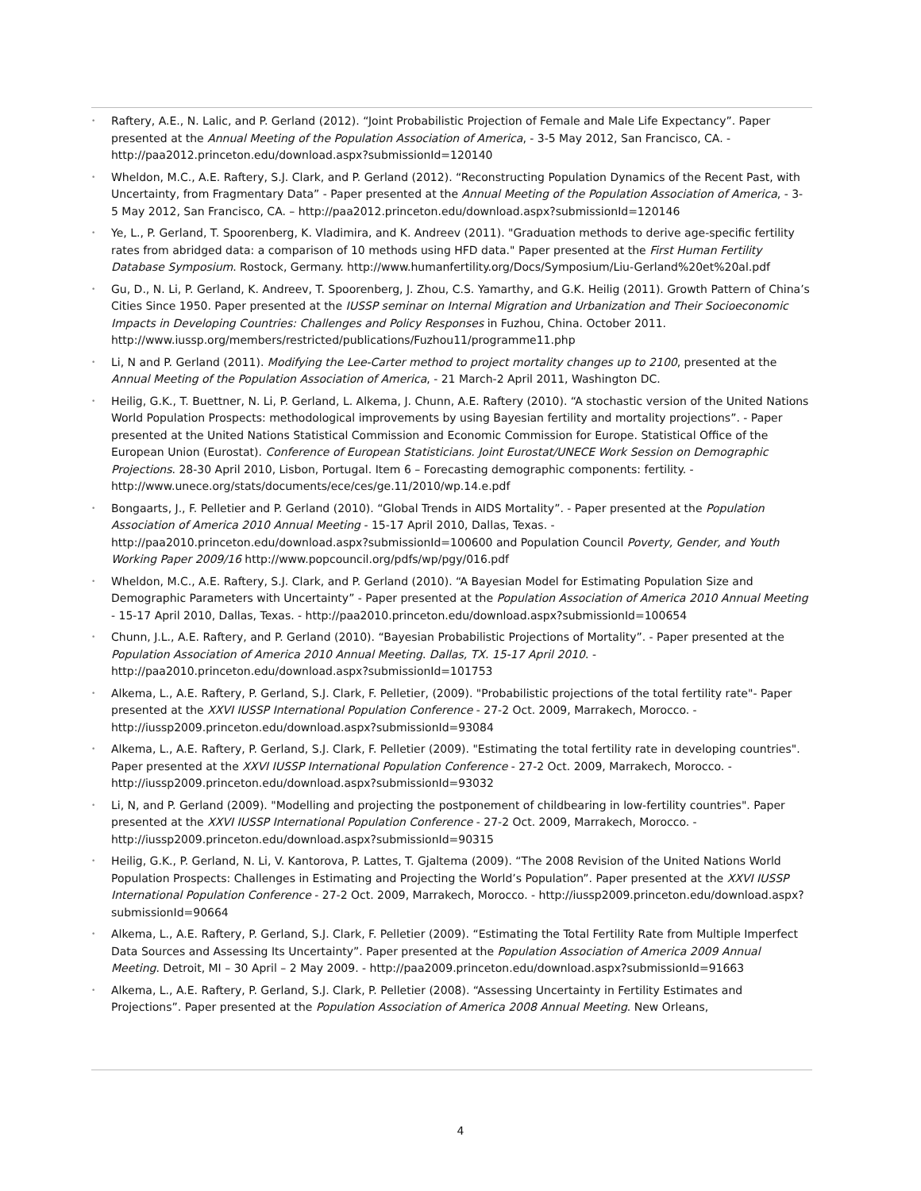• Raftery, A.E., N. Lalic, and P. Gerland (2012). “Joint Probabilistic Projection of Female and Male Life Expectancy”. Paper presented at the Annual Meeting of the Population Association of America, - 3-5 May 2012, San Francisco, CA. - http://paa2012.princeton.edu/download.aspx?submissionId=120140
• Wheldon, M.C., A.E. Raftery, S.J. Clark, and P. Gerland (2012). “Reconstructing Population Dynamics of the Recent Past, with Uncertainty, from Fragmentary Data” - Paper presented at the Annual Meeting of the Population Association of America, - 3-5 May 2012, San Francisco, CA. – http://paa2012.princeton.edu/download.aspx?submissionId=120146
• Ye, L., P. Gerland, T. Spoorenberg, K. Vladimira, and K. Andreev (2011). "Graduation methods to derive age-specific fertility rates from abridged data: a comparison of 10 methods using HFD data." Paper presented at the First Human Fertility Database Symposium. Rostock, Germany. http://www.humanfertility.org/Docs/Symposium/Liu-Gerland%20et%20al.pdf
• Gu, D., N. Li, P. Gerland, K. Andreev, T. Spoorenberg, J. Zhou, C.S. Yamarthy, and G.K. Heilig (2011). Growth Pattern of China’s Cities Since 1950. Paper presented at the IUSSP seminar on Internal Migration and Urbanization and Their Socioeconomic Impacts in Developing Countries: Challenges and Policy Responses in Fuzhou, China. October 2011. http://www.iussp.org/members/restricted/publications/Fuzhou11/programme11.php
• Li, N and P. Gerland (2011). Modifying the Lee-Carter method to project mortality changes up to 2100, presented at the Annual Meeting of the Population Association of America, - 21 March-2 April 2011, Washington DC.
• Heilig, G.K., T. Buettner, N. Li, P. Gerland, L. Alkema, J. Chunn, A.E. Raftery (2010). “A stochastic version of the United Nations World Population Prospects: methodological improvements by using Bayesian fertility and mortality projections”. - Paper presented at the United Nations Statistical Commission and Economic Commission for Europe. Statistical Office of the European Union (Eurostat). Conference of European Statisticians. Joint Eurostat/UNECE Work Session on Demographic Projections. 28-30 April 2010, Lisbon, Portugal. Item 6 – Forecasting demographic components: fertility. - http://www.unece.org/stats/documents/ece/ces/ge.11/2010/wp.14.e.pdf
• Bongaarts, J., F. Pelletier and P. Gerland (2010). “Global Trends in AIDS Mortality”. - Paper presented at the Population Association of America 2010 Annual Meeting - 15-17 April 2010, Dallas, Texas. - http://paa2010.princeton.edu/download.aspx?submissionId=100600 and Population Council Poverty, Gender, and Youth Working Paper 2009/16 http://www.popcouncil.org/pdfs/wp/pgy/016.pdf
• Wheldon, M.C., A.E. Raftery, S.J. Clark, and P. Gerland (2010). “A Bayesian Model for Estimating Population Size and Demographic Parameters with Uncertainty” - Paper presented at the Population Association of America 2010 Annual Meeting - 15-17 April 2010, Dallas, Texas. - http://paa2010.princeton.edu/download.aspx?submissionId=100654
• Chunn, J.L., A.E. Raftery, and P. Gerland (2010). “Bayesian Probabilistic Projections of Mortality”. - Paper presented at the Population Association of America 2010 Annual Meeting. Dallas, TX. 15-17 April 2010. - http://paa2010.princeton.edu/download.aspx?submissionId=101753
• Alkema, L., A.E. Raftery, P. Gerland, S.J. Clark, F. Pelletier, (2009). "Probabilistic projections of the total fertility rate"- Paper presented at the XXVI IUSSP International Population Conference - 27-2 Oct. 2009, Marrakech, Morocco. -http://iussp2009.princeton.edu/download.aspx?submissionId=93084
• Alkema, L., A.E. Raftery, P. Gerland, S.J. Clark, F. Pelletier (2009). "Estimating the total fertility rate in developing countries". Paper presented at the XXVI IUSSP International Population Conference - 27-2 Oct. 2009, Marrakech, Morocco. - http://iussp2009.princeton.edu/download.aspx?submissionId=93032
• Li, N, and P. Gerland (2009). "Modelling and projecting the postponement of childbearing in low-fertility countries". Paper presented at the XXVI IUSSP International Population Conference - 27-2 Oct. 2009, Marrakech, Morocco. - http://iussp2009.princeton.edu/download.aspx?submissionId=90315
• Heilig, G.K., P. Gerland, N. Li, V. Kantorova, P. Lattes, T. Gjaltema (2009). “The 2008 Revision of the United Nations World Population Prospects: Challenges in Estimating and Projecting the World’s Population”. Paper presented at the XXVI IUSSP International Population Conference - 27-2 Oct. 2009, Marrakech, Morocco. - http://iussp2009.princeton.edu/download.aspx?submissionId=90664
• Alkema, L., A.E. Raftery, P. Gerland, S.J. Clark, F. Pelletier (2009). “Estimating the Total Fertility Rate from Multiple Imperfect Data Sources and Assessing Its Uncertainty”. Paper presented at the Population Association of America 2009 Annual Meeting. Detroit, MI – 30 April – 2 May 2009. - http://paa2009.princeton.edu/download.aspx?submissionId=91663
• Alkema, L., A.E. Raftery, P. Gerland, S.J. Clark, P. Pelletier (2008). “Assessing Uncertainty in Fertility Estimates and Projections”. Paper presented at the Population Association of America 2008 Annual Meeting. New Orleans,
4